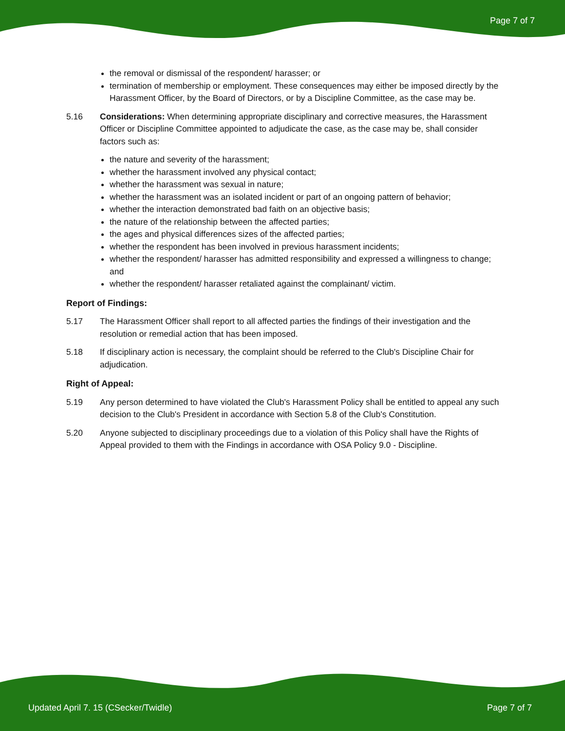Page 7 of 7
the removal or dismissal of the respondent/ harasser; or
termination of membership or employment. These consequences may either be imposed directly by the Harassment Officer, by the Board of Directors, or by a Discipline Committee, as the case may be.
5.16 Considerations: When determining appropriate disciplinary and corrective measures, the Harassment Officer or Discipline Committee appointed to adjudicate the case, as the case may be, shall consider factors such as:
the nature and severity of the harassment;
whether the harassment involved any physical contact;
whether the harassment was sexual in nature;
whether the harassment was an isolated incident or part of an ongoing pattern of behavior;
whether the interaction demonstrated bad faith on an objective basis;
the nature of the relationship between the affected parties;
the ages and physical differences sizes of the affected parties;
whether the respondent has been involved in previous harassment incidents;
whether the respondent/ harasser has admitted responsibility and expressed a willingness to change; and
whether the respondent/ harasser retaliated against the complainant/ victim.
Report of Findings:
5.17 The Harassment Officer shall report to all affected parties the findings of their investigation and the resolution or remedial action that has been imposed.
5.18 If disciplinary action is necessary, the complaint should be referred to the Club's Discipline Chair for adjudication.
Right of Appeal:
5.19 Any person determined to have violated the Club's Harassment Policy shall be entitled to appeal any such decision to the Club's President in accordance with Section 5.8 of the Club's Constitution.
5.20 Anyone subjected to disciplinary proceedings due to a violation of this Policy shall have the Rights of Appeal provided to them with the Findings in accordance with OSA Policy 9.0 - Discipline.
Updated April 7. 15 (CSecker/Twidle) Page 7 of 7